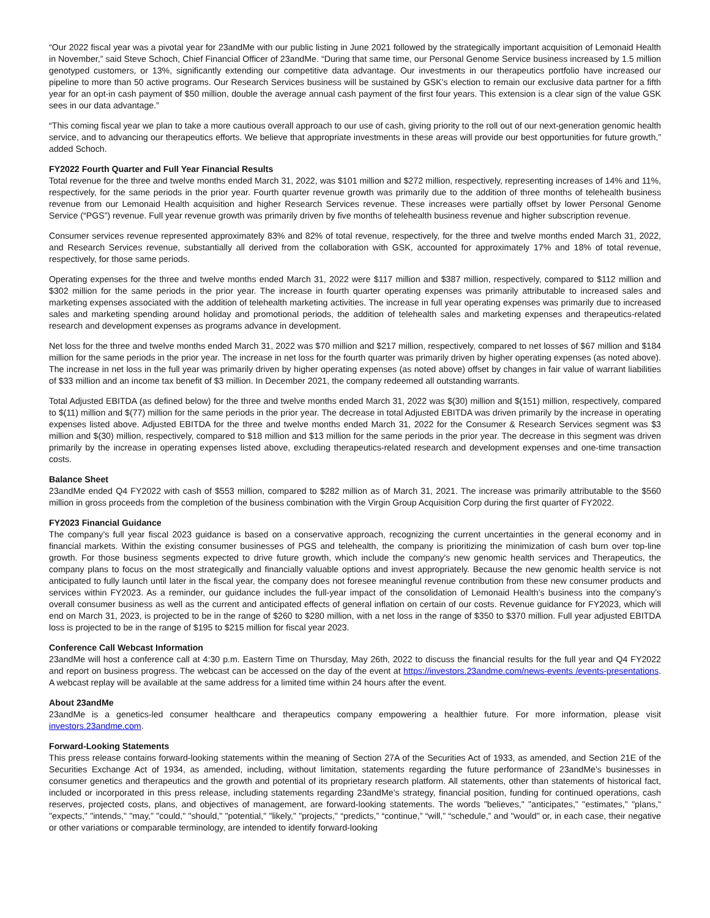“Our 2022 fiscal year was a pivotal year for 23andMe with our public listing in June 2021 followed by the strategically important acquisition of Lemonaid Health in November,” said Steve Schoch, Chief Financial Officer of 23andMe. “During that same time, our Personal Genome Service business increased by 1.5 million genotyped customers, or 13%, significantly extending our competitive data advantage. Our investments in our therapeutics portfolio have increased our pipeline to more than 50 active programs. Our Research Services business will be sustained by GSK's election to remain our exclusive data partner for a fifth year for an opt-in cash payment of $50 million, double the average annual cash payment of the first four years. This extension is a clear sign of the value GSK sees in our data advantage.”
“This coming fiscal year we plan to take a more cautious overall approach to our use of cash, giving priority to the roll out of our next-generation genomic health service, and to advancing our therapeutics efforts. We believe that appropriate investments in these areas will provide our best opportunities for future growth,” added Schoch.
FY2022 Fourth Quarter and Full Year Financial Results
Total revenue for the three and twelve months ended March 31, 2022, was $101 million and $272 million, respectively, representing increases of 14% and 11%, respectively, for the same periods in the prior year. Fourth quarter revenue growth was primarily due to the addition of three months of telehealth business revenue from our Lemonaid Health acquisition and higher Research Services revenue. These increases were partially offset by lower Personal Genome Service (“PGS”) revenue. Full year revenue growth was primarily driven by five months of telehealth business revenue and higher subscription revenue.
Consumer services revenue represented approximately 83% and 82% of total revenue, respectively, for the three and twelve months ended March 31, 2022, and Research Services revenue, substantially all derived from the collaboration with GSK, accounted for approximately 17% and 18% of total revenue, respectively, for those same periods.
Operating expenses for the three and twelve months ended March 31, 2022 were $117 million and $387 million, respectively, compared to $112 million and $302 million for the same periods in the prior year. The increase in fourth quarter operating expenses was primarily attributable to increased sales and marketing expenses associated with the addition of telehealth marketing activities. The increase in full year operating expenses was primarily due to increased sales and marketing spending around holiday and promotional periods, the addition of telehealth sales and marketing expenses and therapeutics-related research and development expenses as programs advance in development.
Net loss for the three and twelve months ended March 31, 2022 was $70 million and $217 million, respectively, compared to net losses of $67 million and $184 million for the same periods in the prior year. The increase in net loss for the fourth quarter was primarily driven by higher operating expenses (as noted above). The increase in net loss in the full year was primarily driven by higher operating expenses (as noted above) offset by changes in fair value of warrant liabilities of $33 million and an income tax benefit of $3 million. In December 2021, the company redeemed all outstanding warrants.
Total Adjusted EBITDA (as defined below) for the three and twelve months ended March 31, 2022 was $(30) million and $(151) million, respectively, compared to $(11) million and $(77) million for the same periods in the prior year. The decrease in total Adjusted EBITDA was driven primarily by the increase in operating expenses listed above. Adjusted EBITDA for the three and twelve months ended March 31, 2022 for the Consumer & Research Services segment was $3 million and $(30) million, respectively, compared to $18 million and $13 million for the same periods in the prior year. The decrease in this segment was driven primarily by the increase in operating expenses listed above, excluding therapeutics-related research and development expenses and one-time transaction costs.
Balance Sheet
23andMe ended Q4 FY2022 with cash of $553 million, compared to $282 million as of March 31, 2021. The increase was primarily attributable to the $560 million in gross proceeds from the completion of the business combination with the Virgin Group Acquisition Corp during the first quarter of FY2022.
FY2023 Financial Guidance
The company’s full year fiscal 2023 guidance is based on a conservative approach, recognizing the current uncertainties in the general economy and in financial markets. Within the existing consumer businesses of PGS and telehealth, the company is prioritizing the minimization of cash burn over top-line growth. For those business segments expected to drive future growth, which include the company's new genomic health services and Therapeutics, the company plans to focus on the most strategically and financially valuable options and invest appropriately. Because the new genomic health service is not anticipated to fully launch until later in the fiscal year, the company does not foresee meaningful revenue contribution from these new consumer products and services within FY2023. As a reminder, our guidance includes the full-year impact of the consolidation of Lemonaid Health’s business into the company’s overall consumer business as well as the current and anticipated effects of general inflation on certain of our costs. Revenue guidance for FY2023, which will end on March 31, 2023, is projected to be in the range of $260 to $280 million, with a net loss in the range of $350 to $370 million. Full year adjusted EBITDA loss is projected to be in the range of $195 to $215 million for fiscal year 2023.
Conference Call Webcast Information
23andMe will host a conference call at 4:30 p.m. Eastern Time on Thursday, May 26th, 2022 to discuss the financial results for the full year and Q4 FY2022 and report on business progress. The webcast can be accessed on the day of the event at https://investors.23andme.com/news-events /events-presentations. A webcast replay will be available at the same address for a limited time within 24 hours after the event.
About 23andMe
23andMe is a genetics-led consumer healthcare and therapeutics company empowering a healthier future. For more information, please visit investors.23andme.com.
Forward-Looking Statements
This press release contains forward-looking statements within the meaning of Section 27A of the Securities Act of 1933, as amended, and Section 21E of the Securities Exchange Act of 1934, as amended, including, without limitation, statements regarding the future performance of 23andMe's businesses in consumer genetics and therapeutics and the growth and potential of its proprietary research platform. All statements, other than statements of historical fact, included or incorporated in this press release, including statements regarding 23andMe's strategy, financial position, funding for continued operations, cash reserves, projected costs, plans, and objectives of management, are forward-looking statements. The words "believes," "anticipates," "estimates," "plans," "expects," "intends," "may," "could," "should," "potential," "likely," "projects," “predicts,” “continue,” “will,” “schedule,” and "would" or, in each case, their negative or other variations or comparable terminology, are intended to identify forward-looking